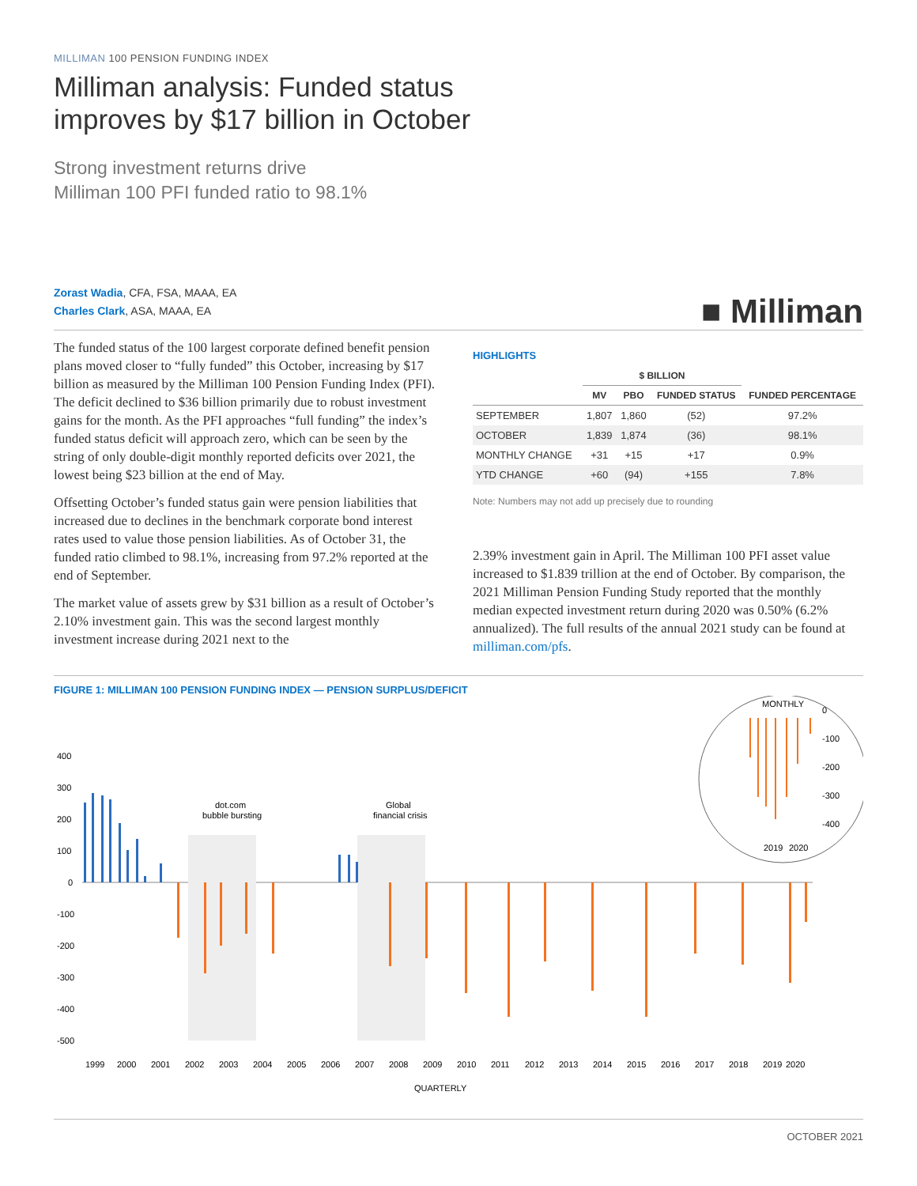MILLIMAN 100 PENSION FUNDING INDEX
Milliman analysis: Funded status
improves by $17 billion in October
Strong investment returns drive
Milliman 100 PFI funded ratio to 98.1%
Zorast Wadia, CFA, FSA, MAAA, EA
Charles Clark, ASA, MAAA, EA
■ Milliman
The funded status of the 100 largest corporate defined benefit pension plans moved closer to “fully funded” this October, increasing by $17 billion as measured by the Milliman 100 Pension Funding Index (PFI). The deficit declined to $36 billion primarily due to robust investment gains for the month. As the PFI approaches “full funding” the index’s funded status deficit will approach zero, which can be seen by the string of only double-digit monthly reported deficits over 2021, the lowest being $23 billion at the end of May.
Offsetting October’s funded status gain were pension liabilities that increased due to declines in the benchmark corporate bond interest rates used to value those pension liabilities. As of October 31, the funded ratio climbed to 98.1%, increasing from 97.2% reported at the end of September.
The market value of assets grew by $31 billion as a result of October’s 2.10% investment gain. This was the second largest monthly investment increase during 2021 next to the
HIGHLIGHTS
| | $ BILLION | | | |
| --- | --- | --- | --- | --- |
| | MV | PBO | FUNDED STATUS | FUNDED PERCENTAGE |
| SEPTEMBER | 1,807 | 1,860 | (52) | 97.2% |
| OCTOBER | 1,839 | 1,874 | (36) | 98.1% |
| MONTHLY CHANGE | +31 | +15 | +17 | 0.9% |
| YTD CHANGE | +60 | (94) | +155 | 7.8% |
Note: Numbers may not add up precisely due to rounding
2.39% investment gain in April. The Milliman 100 PFI asset value increased to $1.839 trillion at the end of October. By comparison, the 2021 Milliman Pension Funding Study reported that the monthly median expected investment return during 2020 was 0.50% (6.2% annualized). The full results of the annual 2021 study can be found at milliman.com/pfs.
FIGURE 1: MILLIMAN 100 PENSION FUNDING INDEX — PENSION SURPLUS/DEFICIT
400
300
200
100
0
-100
-200
-300
-400
-500
dot.com
bubble bursting
Global
financial crisis
1999
2000
2001
2002
2003
2004
2005
2006
2007
2008
2009
2010
2011
2012
2013
2014
2015
2016
2017
2018
2019
2020
QUARTERLY
MONTHLY
0
-100
-200
-300
-400
2019
2020
OCTOBER 2021